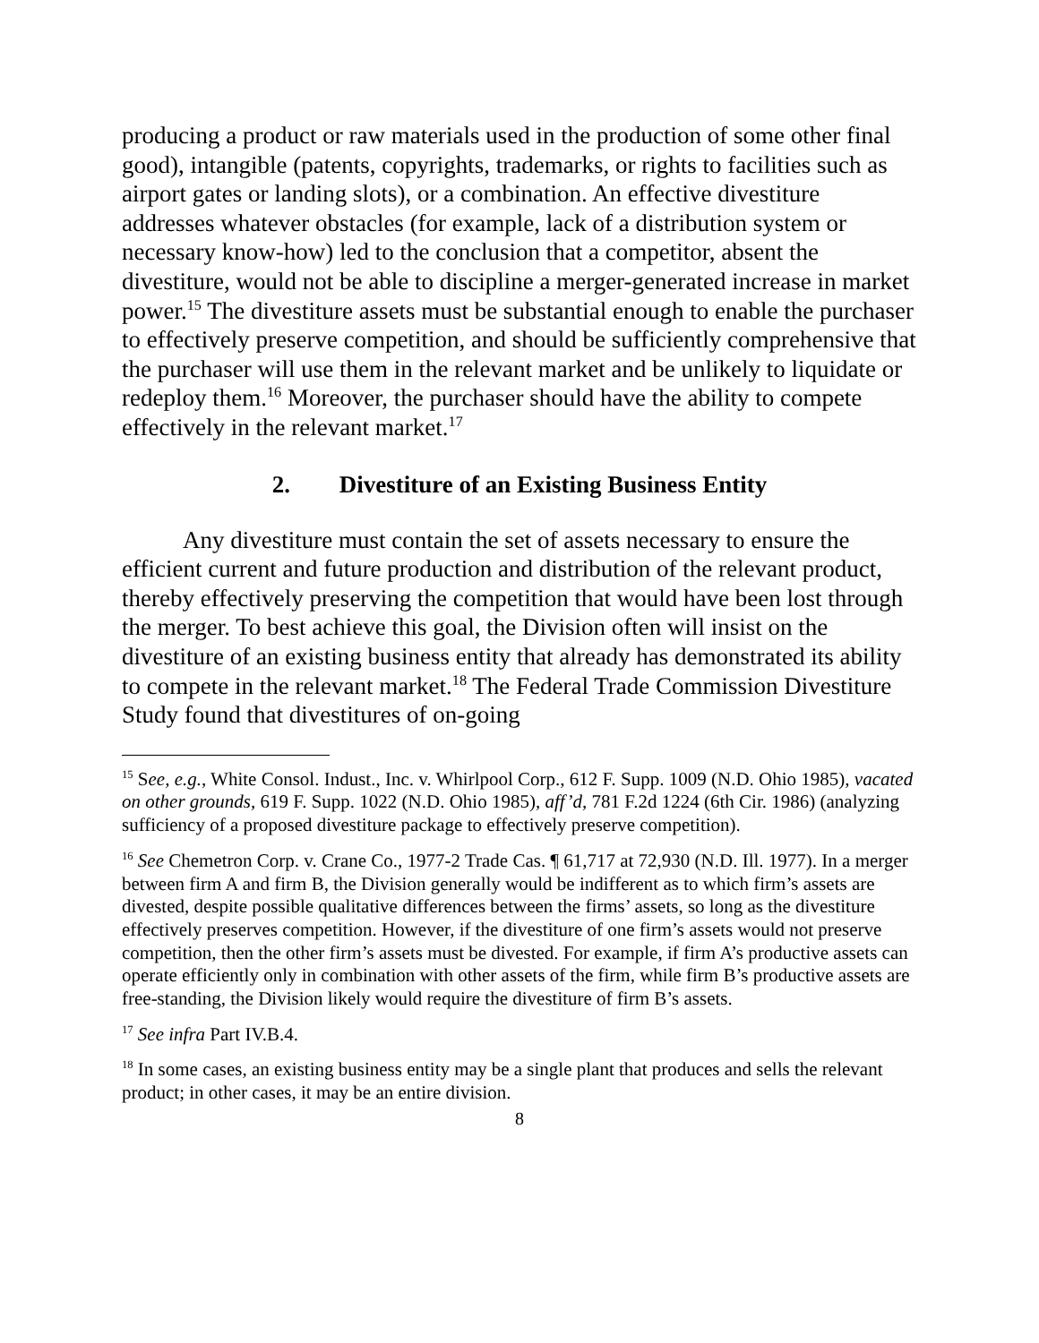producing a product or raw materials used in the production of some other final good), intangible (patents, copyrights, trademarks, or rights to facilities such as airport gates or landing slots), or a combination. An effective divestiture addresses whatever obstacles (for example, lack of a distribution system or necessary know-how) led to the conclusion that a competitor, absent the divestiture, would not be able to discipline a merger-generated increase in market power.<sup>15</sup> The divestiture assets must be substantial enough to enable the purchaser to effectively preserve competition, and should be sufficiently comprehensive that the purchaser will use them in the relevant market and be unlikely to liquidate or redeploy them.<sup>16</sup> Moreover, the purchaser should have the ability to compete effectively in the relevant market.<sup>17</sup>
2. Divestiture of an Existing Business Entity
Any divestiture must contain the set of assets necessary to ensure the efficient current and future production and distribution of the relevant product, thereby effectively preserving the competition that would have been lost through the merger. To best achieve this goal, the Division often will insist on the divestiture of an existing business entity that already has demonstrated its ability to compete in the relevant market.<sup>18</sup> The Federal Trade Commission Divestiture Study found that divestitures of on-going
<sup>15</sup> See, e.g., White Consol. Indust., Inc. v. Whirlpool Corp., 612 F. Supp. 1009 (N.D. Ohio 1985), vacated on other grounds, 619 F. Supp. 1022 (N.D. Ohio 1985), aff’d, 781 F.2d 1224 (6th Cir. 1986) (analyzing sufficiency of a proposed divestiture package to effectively preserve competition).
<sup>16</sup> See Chemetron Corp. v. Crane Co., 1977-2 Trade Cas. ¶ 61,717 at 72,930 (N.D. Ill. 1977). In a merger between firm A and firm B, the Division generally would be indifferent as to which firm’s assets are divested, despite possible qualitative differences between the firms’ assets, so long as the divestiture effectively preserves competition. However, if the divestiture of one firm’s assets would not preserve competition, then the other firm’s assets must be divested. For example, if firm A’s productive assets can operate efficiently only in combination with other assets of the firm, while firm B’s productive assets are free-standing, the Division likely would require the divestiture of firm B’s assets.
<sup>17</sup> See infra Part IV.B.4.
<sup>18</sup> In some cases, an existing business entity may be a single plant that produces and sells the relevant product; in other cases, it may be an entire division.
8